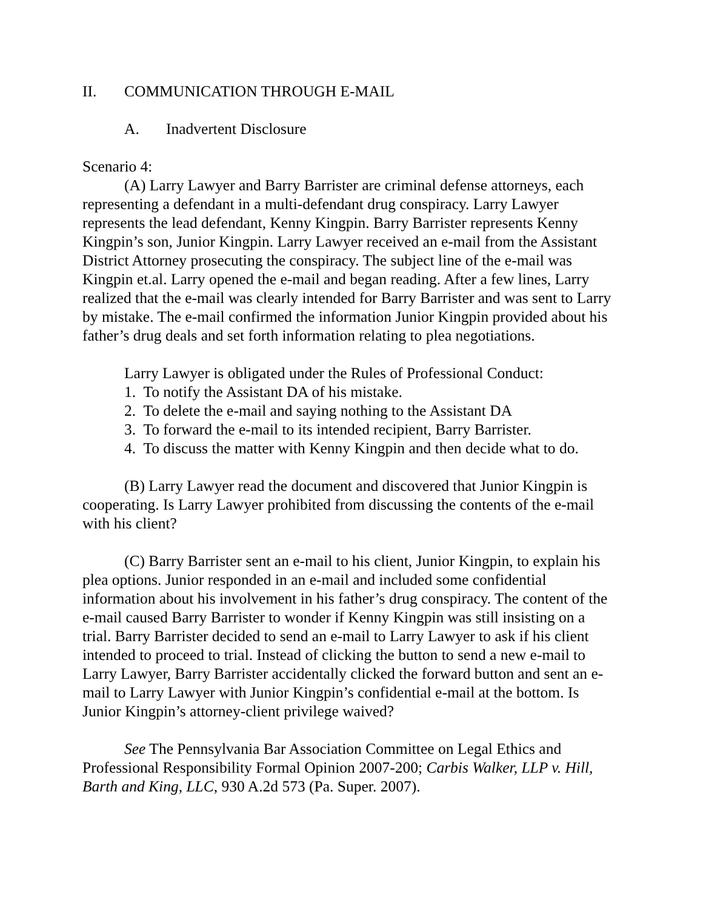II. COMMUNICATION THROUGH E-MAIL
A. Inadvertent Disclosure
Scenario 4:
(A) Larry Lawyer and Barry Barrister are criminal defense attorneys, each representing a defendant in a multi-defendant drug conspiracy. Larry Lawyer represents the lead defendant, Kenny Kingpin. Barry Barrister represents Kenny Kingpin’s son, Junior Kingpin. Larry Lawyer received an e-mail from the Assistant District Attorney prosecuting the conspiracy. The subject line of the e-mail was Kingpin et.al. Larry opened the e-mail and began reading. After a few lines, Larry realized that the e-mail was clearly intended for Barry Barrister and was sent to Larry by mistake. The e-mail confirmed the information Junior Kingpin provided about his father’s drug deals and set forth information relating to plea negotiations.
Larry Lawyer is obligated under the Rules of Professional Conduct:
1. To notify the Assistant DA of his mistake.
2. To delete the e-mail and saying nothing to the Assistant DA
3. To forward the e-mail to its intended recipient, Barry Barrister.
4. To discuss the matter with Kenny Kingpin and then decide what to do.
(B) Larry Lawyer read the document and discovered that Junior Kingpin is cooperating. Is Larry Lawyer prohibited from discussing the contents of the e-mail with his client?
(C) Barry Barrister sent an e-mail to his client, Junior Kingpin, to explain his plea options. Junior responded in an e-mail and included some confidential information about his involvement in his father’s drug conspiracy. The content of the e-mail caused Barry Barrister to wonder if Kenny Kingpin was still insisting on a trial. Barry Barrister decided to send an e-mail to Larry Lawyer to ask if his client intended to proceed to trial. Instead of clicking the button to send a new e-mail to Larry Lawyer, Barry Barrister accidentally clicked the forward button and sent an e-mail to Larry Lawyer with Junior Kingpin’s confidential e-mail at the bottom. Is Junior Kingpin’s attorney-client privilege waived?
See The Pennsylvania Bar Association Committee on Legal Ethics and Professional Responsibility Formal Opinion 2007-200; Carbis Walker, LLP v. Hill, Barth and King, LLC, 930 A.2d 573 (Pa. Super. 2007).